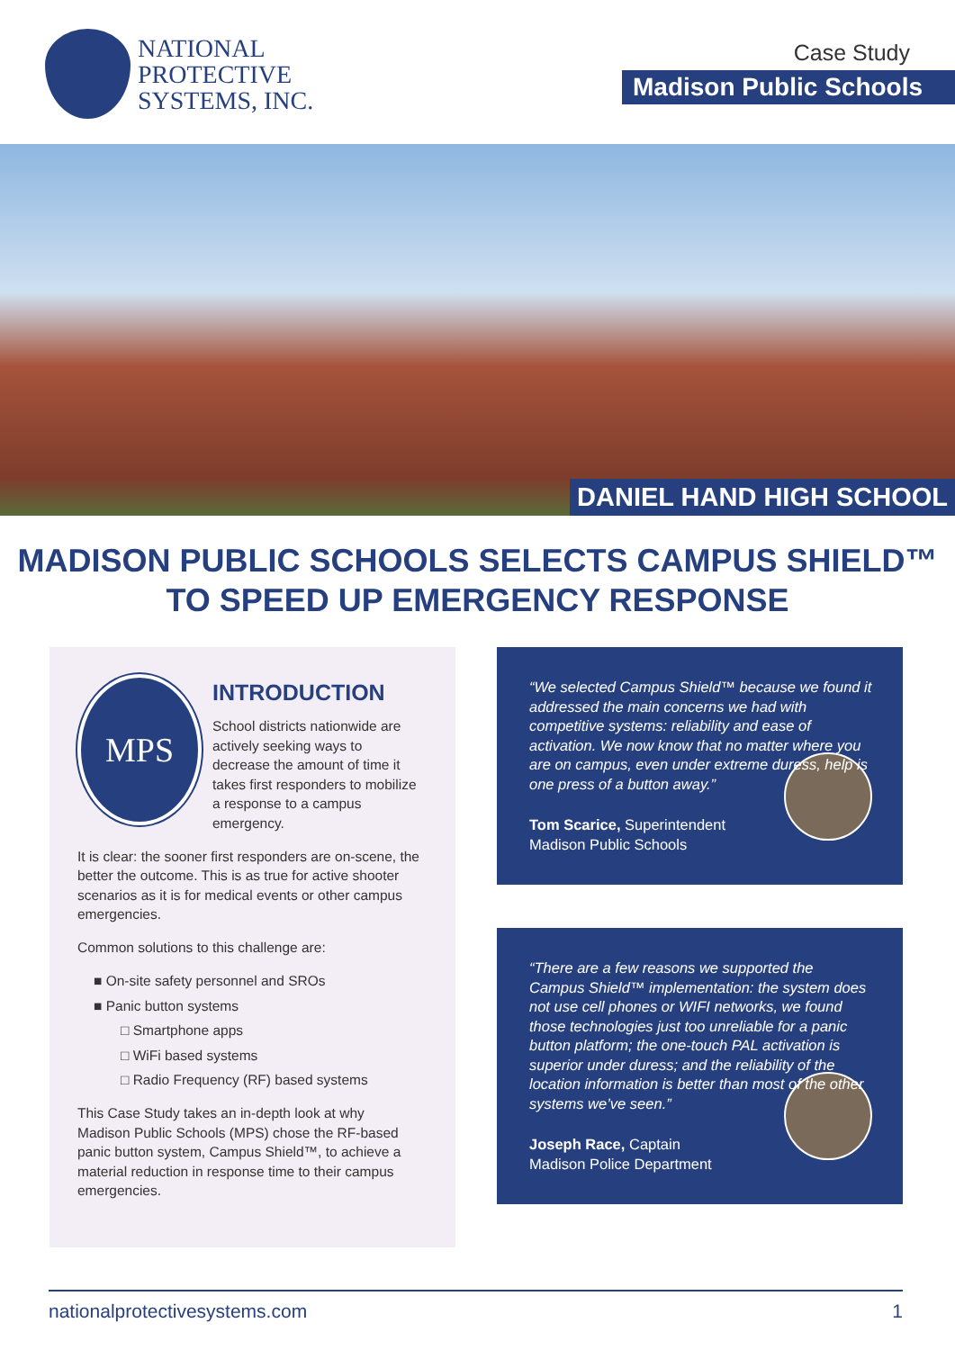NATIONAL
PROTECTIVE
SYSTEMS, INC.
Case Study
Madison Public Schools
DANIEL HAND HIGH SCHOOL
MADISON PUBLIC SCHOOLS SELECTS CAMPUS SHIELD™
TO SPEED UP EMERGENCY RESPONSE
MPS
INTRODUCTION
School districts nationwide are actively seeking ways to decrease the amount of time it takes first responders to mobilize a response to a campus emergency.
It is clear: the sooner first responders are on-scene, the better the outcome. This is as true for active shooter scenarios as it is for medical events or other campus emergencies.
Common solutions to this challenge are:
■ On-site safety personnel and SROs
■ Panic button systems
□ Smartphone apps
□ WiFi based systems
□ Radio Frequency (RF) based systems
This Case Study takes an in-depth look at why Madison Public Schools (MPS) chose the RF-based panic button system, Campus Shield™, to achieve a material reduction in response time to their campus emergencies.
“We selected Campus Shield™ because we found it addressed the main concerns we had with competitive systems: reliability and ease of activation. We now know that no matter where you are on campus, even under extreme duress, help is one press of a button away.”
Tom Scarice, Superintendent
Madison Public Schools
“There are a few reasons we supported the Campus Shield™ implementation: the system does not use cell phones or WIFI networks, we found those technologies just too unreliable for a panic button platform; the one-touch PAL activation is superior under duress; and the reliability of the location information is better than most of the other systems we’ve seen.”
Joseph Race, Captain
Madison Police Department
nationalprotectivesystems.com 1